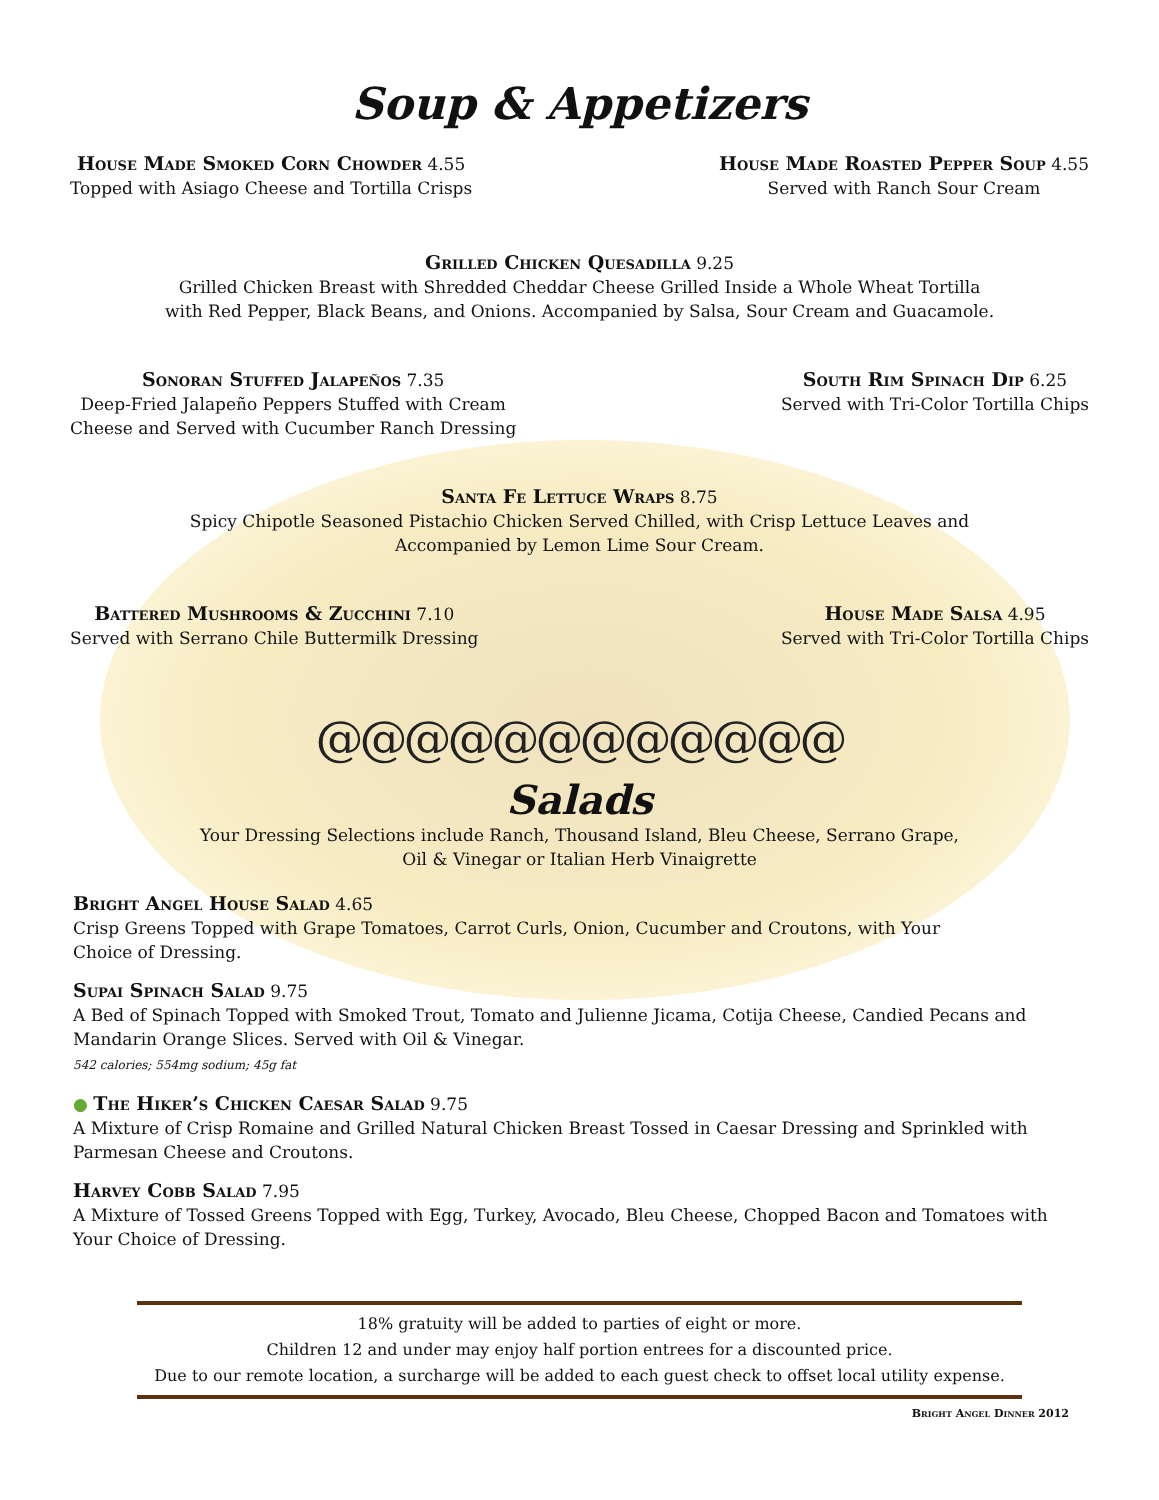Soup & Appetizers
House Made Smoked Corn Chowder 4.55
Topped with Asiago Cheese and Tortilla Crisps
House Made Roasted Pepper Soup 4.55
Served with Ranch Sour Cream
Grilled Chicken Quesadilla 9.25
Grilled Chicken Breast with Shredded Cheddar Cheese Grilled Inside a Whole Wheat Tortilla
with Red Pepper, Black Beans, and Onions. Accompanied by Salsa, Sour Cream and Guacamole.
Sonoran Stuffed Jalapeños 7.35
Deep-Fried Jalapeño Peppers Stuffed with Cream
Cheese and Served with Cucumber Ranch Dressing
South Rim Spinach Dip 6.25
Served with Tri-Color Tortilla Chips
Santa Fe Lettuce Wraps 8.75
Spicy Chipotle Seasoned Pistachio Chicken Served Chilled, with Crisp Lettuce Leaves and
Accompanied by Lemon Lime Sour Cream.
Battered Mushrooms & Zucchini 7.10
Served with Serrano Chile Buttermilk Dressing
House Made Salsa 4.95
Served with Tri-Color Tortilla Chips
@@@@@@@@@@@@
Salads
Your Dressing Selections include Ranch, Thousand Island, Bleu Cheese, Serrano Grape,
Oil & Vinegar or Italian Herb Vinaigrette
Bright Angel House Salad 4.65
Crisp Greens Topped with Grape Tomatoes, Carrot Curls, Onion, Cucumber and Croutons, with Your
Choice of Dressing.
Supai Spinach Salad 9.75
A Bed of Spinach Topped with Smoked Trout, Tomato and Julienne Jicama, Cotija Cheese, Candied Pecans and
Mandarin Orange Slices. Served with Oil & Vinegar.
542 calories; 554mg sodium; 45g fat
● The Hiker’s Chicken Caesar Salad 9.75
A Mixture of Crisp Romaine and Grilled Natural Chicken Breast Tossed in Caesar Dressing and Sprinkled with
Parmesan Cheese and Croutons.
Harvey Cobb Salad 7.95
A Mixture of Tossed Greens Topped with Egg, Turkey, Avocado, Bleu Cheese, Chopped Bacon and Tomatoes with
Your Choice of Dressing.
18% gratuity will be added to parties of eight or more.
Children 12 and under may enjoy half portion entrees for a discounted price.
Due to our remote location, a surcharge will be added to each guest check to offset local utility expense.
Bright Angel Dinner 2012